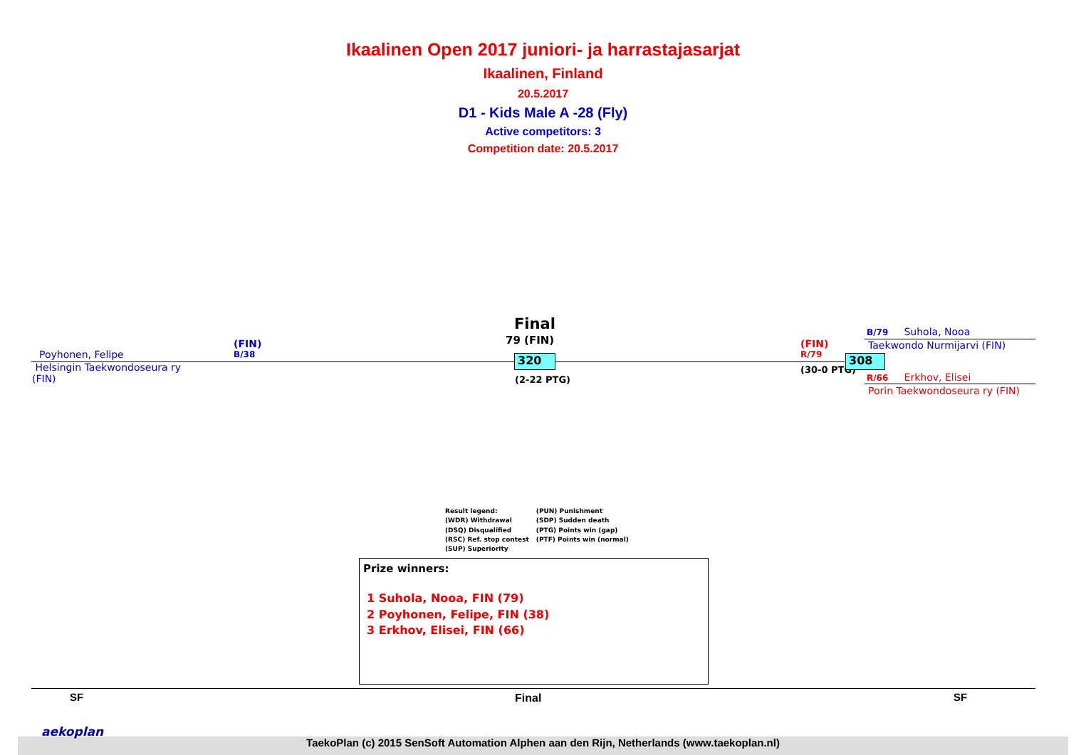Ikaalinen Open 2017 juniori- ja harrastajasarjat
Ikaalinen, Finland
20.5.2017
D1 - Kids Male A -28 (Fly)
Active competitors: 3
Competition date: 20.5.2017
Poyhonen, Felipe
Helsingin Taekwondoseura ry
(FIN)
(FIN)
B/38
Final
79 (FIN)
320
(2-22 PTG)
(FIN)
R/79
(30-0 PTG)
308
B/79 Suhola, Nooa
Taekwondo Nurmijarvi (FIN)
R/66 Erkhov, Elisei
Porin Taekwondoseura ry (FIN)
Result legend:
(WDR) Withdrawal
(DSQ) Disqualified
(RSC) Ref. stop contest
(SUP) Superiority
(PUN) Punishment
(SDP) Sudden death
(PTG) Points win (gap)
(PTF) Points win (normal)
Prize winners:
1 Suhola, Nooa, FIN (79)
2 Poyhonen, Felipe, FIN (38)
3 Erkhov, Elisei, FIN (66)
SF Final SF
aekoplan
TaekoPlan (c) 2015 SenSoft Automation Alphen aan den Rijn, Netherlands (www.taekoplan.nl)